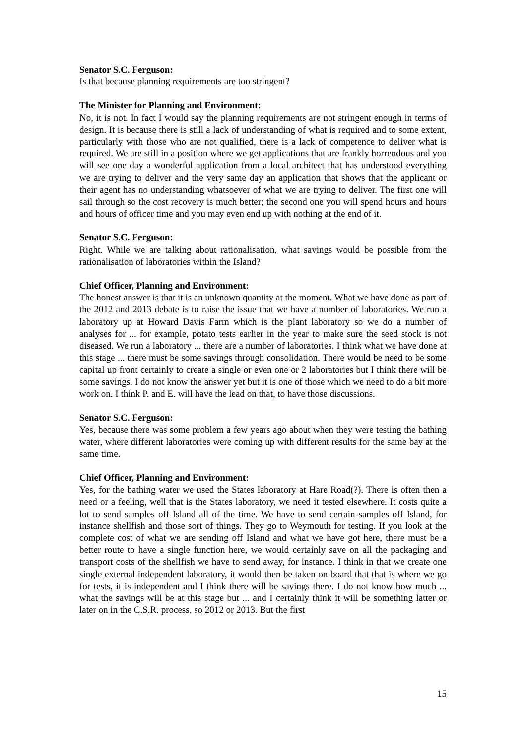Senator S.C. Ferguson:
Is that because planning requirements are too stringent?
The Minister for Planning and Environment:
No, it is not. In fact I would say the planning requirements are not stringent enough in terms of design. It is because there is still a lack of understanding of what is required and to some extent, particularly with those who are not qualified, there is a lack of competence to deliver what is required. We are still in a position where we get applications that are frankly horrendous and you will see one day a wonderful application from a local architect that has understood everything we are trying to deliver and the very same day an application that shows that the applicant or their agent has no understanding whatsoever of what we are trying to deliver. The first one will sail through so the cost recovery is much better; the second one you will spend hours and hours and hours of officer time and you may even end up with nothing at the end of it.
Senator S.C. Ferguson:
Right. While we are talking about rationalisation, what savings would be possible from the rationalisation of laboratories within the Island?
Chief Officer, Planning and Environment:
The honest answer is that it is an unknown quantity at the moment. What we have done as part of the 2012 and 2013 debate is to raise the issue that we have a number of laboratories. We run a laboratory up at Howard Davis Farm which is the plant laboratory so we do a number of analyses for ... for example, potato tests earlier in the year to make sure the seed stock is not diseased. We run a laboratory ... there are a number of laboratories. I think what we have done at this stage ... there must be some savings through consolidation. There would be need to be some capital up front certainly to create a single or even one or 2 laboratories but I think there will be some savings. I do not know the answer yet but it is one of those which we need to do a bit more work on. I think P. and E. will have the lead on that, to have those discussions.
Senator S.C. Ferguson:
Yes, because there was some problem a few years ago about when they were testing the bathing water, where different laboratories were coming up with different results for the same bay at the same time.
Chief Officer, Planning and Environment:
Yes, for the bathing water we used the States laboratory at Hare Road(?). There is often then a need or a feeling, well that is the States laboratory, we need it tested elsewhere. It costs quite a lot to send samples off Island all of the time. We have to send certain samples off Island, for instance shellfish and those sort of things. They go to Weymouth for testing. If you look at the complete cost of what we are sending off Island and what we have got here, there must be a better route to have a single function here, we would certainly save on all the packaging and transport costs of the shellfish we have to send away, for instance. I think in that we create one single external independent laboratory, it would then be taken on board that that is where we go for tests, it is independent and I think there will be savings there. I do not know how much ... what the savings will be at this stage but ... and I certainly think it will be something latter or later on in the C.S.R. process, so 2012 or 2013. But the first
15